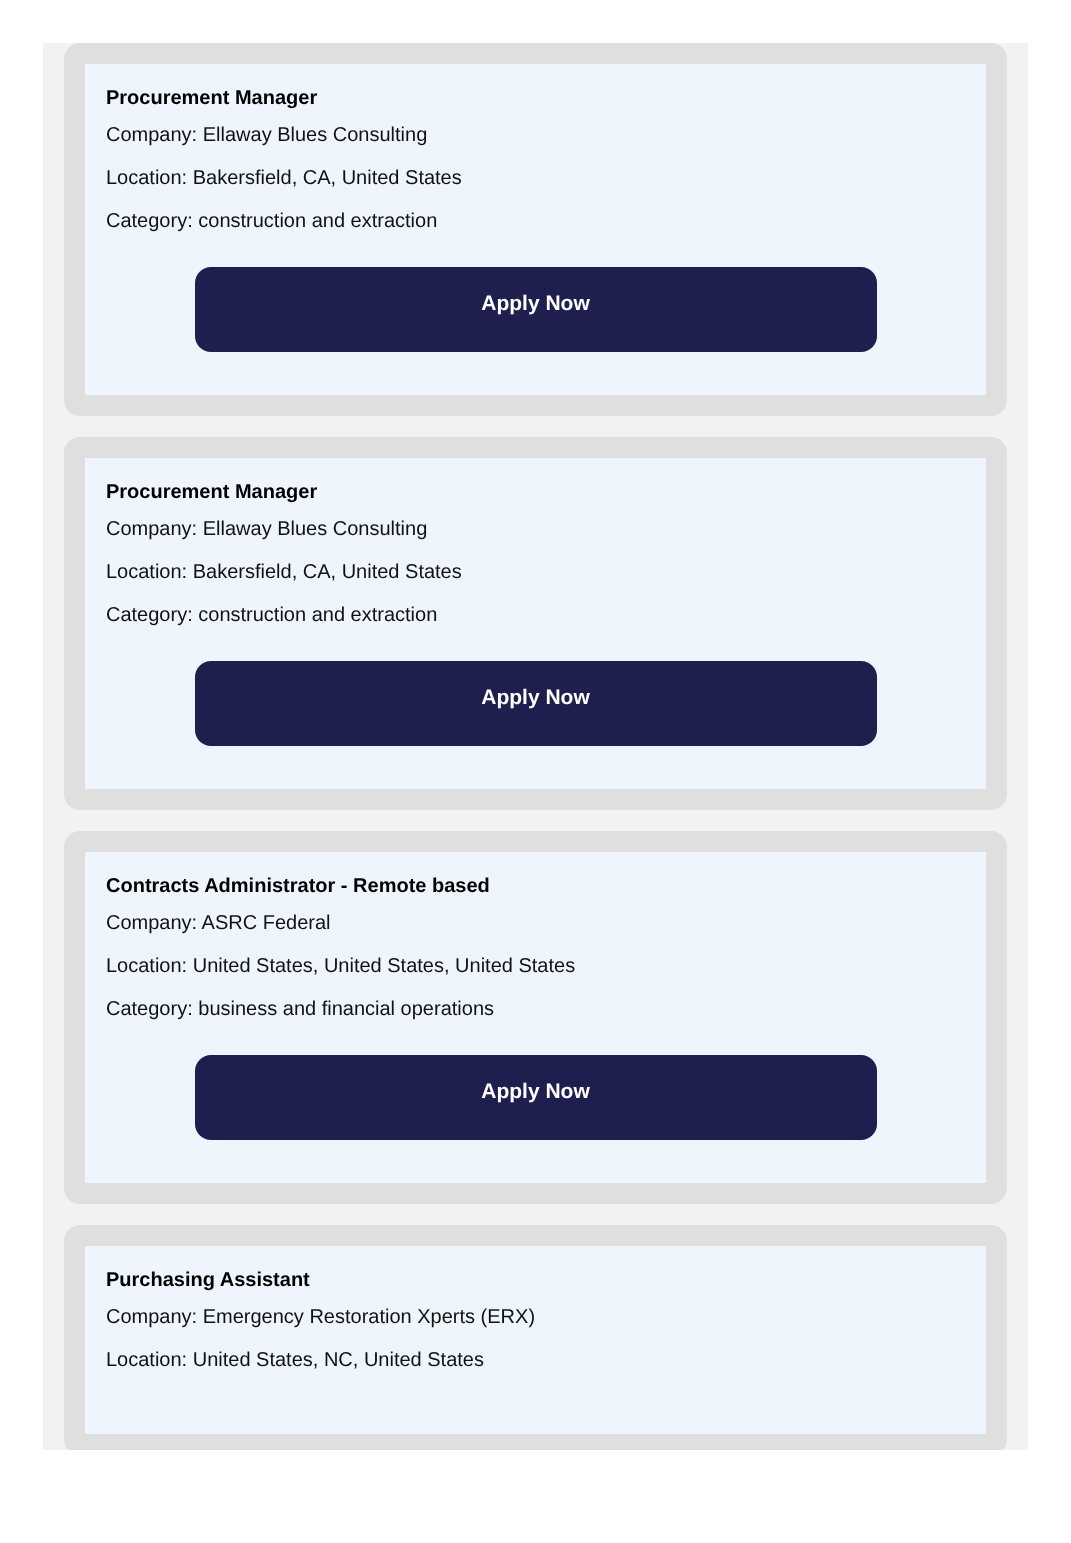Procurement Manager
Company: Ellaway Blues Consulting
Location: Bakersfield, CA, United States
Category: construction and extraction
Apply Now
Procurement Manager
Company: Ellaway Blues Consulting
Location: Bakersfield, CA, United States
Category: construction and extraction
Apply Now
Contracts Administrator - Remote based
Company: ASRC Federal
Location: United States, United States, United States
Category: business and financial operations
Apply Now
Purchasing Assistant
Company: Emergency Restoration Xperts (ERX)
Location: United States, NC, United States